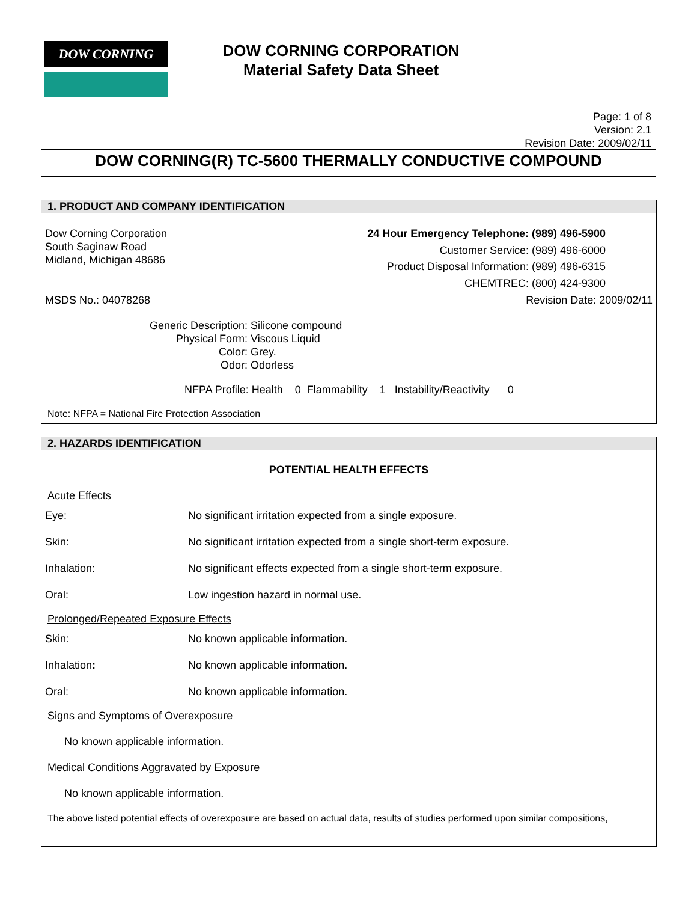DOW CORNING
DOW CORNING CORPORATION
Material Safety Data Sheet
Page: 1 of 8
Version: 2.1
Revision Date: 2009/02/11
DOW CORNING(R) TC-5600 THERMALLY CONDUCTIVE COMPOUND
1. PRODUCT AND COMPANY IDENTIFICATION
Dow Corning Corporation
South Saginaw Road
Midland, Michigan 48686
| 24 Hour Emergency Telephone: | (989) 496-5900 |
| Customer Service: | (989) 496-6000 |
| Product Disposal Information: | (989) 496-6315 |
| CHEMTREC: | (800) 424-9300 |
MSDS No.: 04078268 Revision Date: 2009/02/11
| Generic Description: | Silicone compound |
| Physical Form: | Viscous Liquid |
| Color: | Grey. |
| Odor: | Odorless |
NFPA Profile: Health 0 Flammability 1 Instability/Reactivity 0
Note: NFPA = National Fire Protection Association
2. HAZARDS IDENTIFICATION
POTENTIAL HEALTH EFFECTS
Acute Effects
| Eye: | No significant irritation expected from a single exposure. |
| Skin: | No significant irritation expected from a single short-term exposure. |
| Inhalation: | No significant effects expected from a single short-term exposure. |
| Oral: | Low ingestion hazard in normal use. |
Prolonged/Repeated Exposure Effects
| Skin: | No known applicable information. |
| Inhalation : | No known applicable information. |
| Oral: | No known applicable information. |
Signs and Symptoms of Overexposure
No known applicable information.
Medical Conditions Aggravated by Exposure
No known applicable information.
The above listed potential effects of overexposure are based on actual data, results of studies performed upon similar compositions,